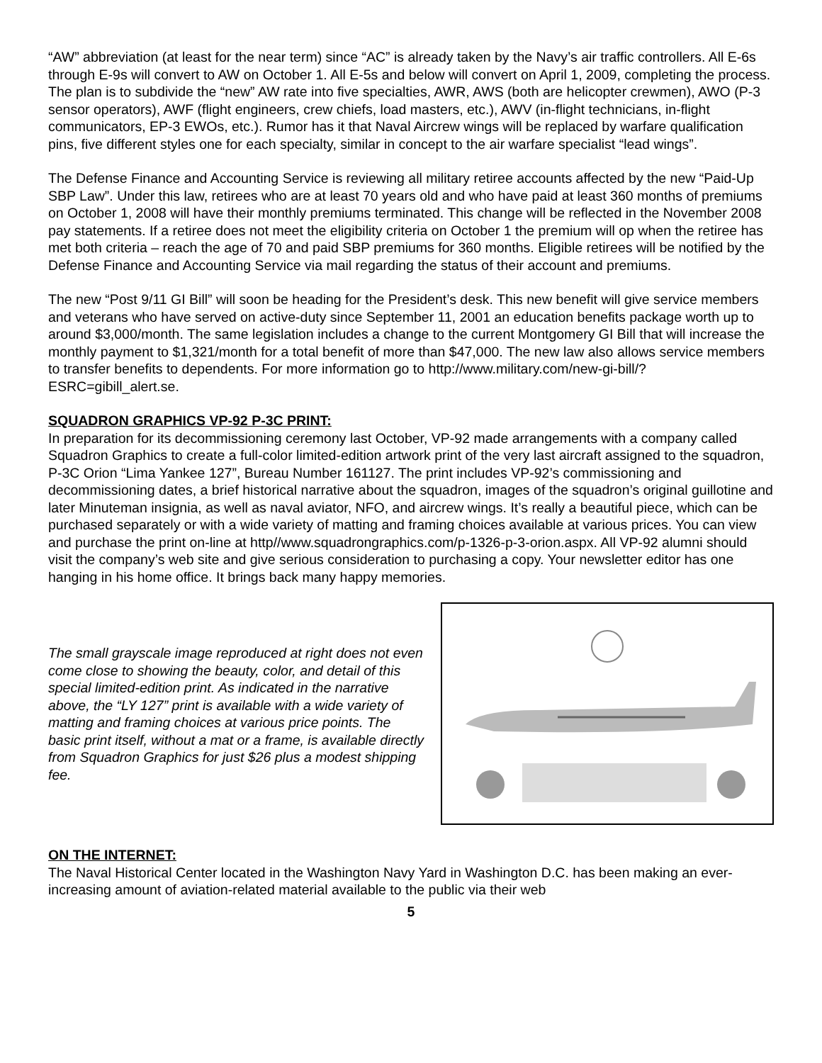“AW” abbreviation (at least for the near term) since “AC” is already taken by the Navy’s air traffic controllers. All E-6s through E-9s will convert to AW on October 1. All E-5s and below will convert on April 1, 2009, completing the process. The plan is to subdivide the “new” AW rate into five specialties, AWR, AWS (both are helicopter crewmen), AWO (P-3 sensor operators), AWF (flight engineers, crew chiefs, load masters, etc.), AWV (in-flight technicians, in-flight communicators, EP-3 EWOs, etc.). Rumor has it that Naval Aircrew wings will be replaced by warfare qualification pins, five different styles one for each specialty, similar in concept to the air warfare specialist “lead wings”.
The Defense Finance and Accounting Service is reviewing all military retiree accounts affected by the new “Paid-Up SBP Law”. Under this law, retirees who are at least 70 years old and who have paid at least 360 months of premiums on October 1, 2008 will have their monthly premiums terminated. This change will be reflected in the November 2008 pay statements. If a retiree does not meet the eligibility criteria on October 1 the premium will op when the retiree has met both criteria – reach the age of 70 and paid SBP premiums for 360 months. Eligible retirees will be notified by the Defense Finance and Accounting Service via mail regarding the status of their account and premiums.
The new “Post 9/11 GI Bill” will soon be heading for the President’s desk. This new benefit will give service members and veterans who have served on active-duty since September 11, 2001 an education benefits package worth up to around $3,000/month. The same legislation includes a change to the current Montgomery GI Bill that will increase the monthly payment to $1,321/month for a total benefit of more than $47,000. The new law also allows service members to transfer benefits to dependents. For more information go to http://www.military.com/new-gi-bill/?ESRC=gibill_alert.se.
SQUADRON GRAPHICS VP-92 P-3C PRINT:
In preparation for its decommissioning ceremony last October, VP-92 made arrangements with a company called Squadron Graphics to create a full-color limited-edition artwork print of the very last aircraft assigned to the squadron, P-3C Orion “Lima Yankee 127”, Bureau Number 161127. The print includes VP-92’s commissioning and decommissioning dates, a brief historical narrative about the squadron, images of the squadron’s original guillotine and later Minuteman insignia, as well as naval aviator, NFO, and aircrew wings. It’s really a beautiful piece, which can be purchased separately or with a wide variety of matting and framing choices available at various prices. You can view and purchase the print on-line at http//www.squadrongraphics.com/p-1326-p-3-orion.aspx. All VP-92 alumni should visit the company’s web site and give serious consideration to purchasing a copy. Your newsletter editor has one hanging in his home office. It brings back many happy memories.
The small grayscale image reproduced at right does not even come close to showing the beauty, color, and detail of this special limited-edition print. As indicated in the narrative above, the “LY 127” print is available with a wide variety of matting and framing choices at various price points. The basic print itself, without a mat or a frame, is available directly from Squadron Graphics for just $26 plus a modest shipping fee.
ON THE INTERNET:
The Naval Historical Center located in the Washington Navy Yard in Washington D.C. has been making an ever-increasing amount of aviation-related material available to the public via their web
5